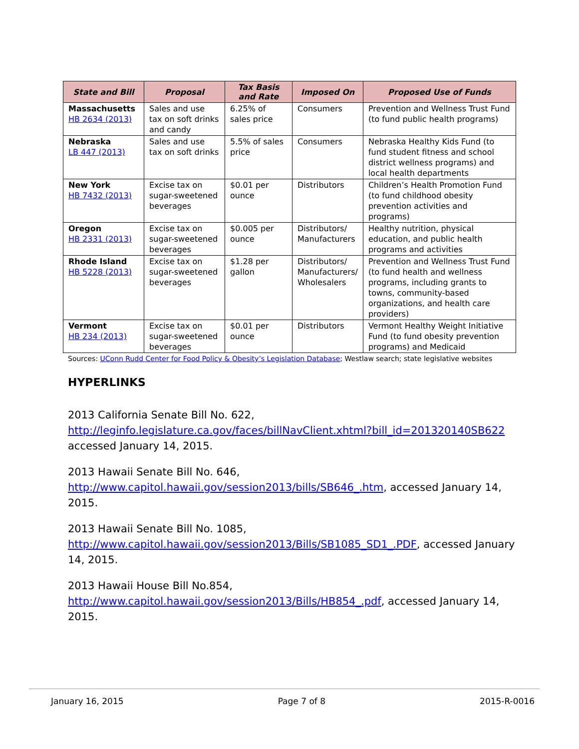| State and Bill | Proposal | Tax Basis and Rate | Imposed On | Proposed Use of Funds |
| --- | --- | --- | --- | --- |
| Massachusetts HB 2634 (2013) | Sales and use tax on soft drinks and candy | 6.25% of sales price | Consumers | Prevention and Wellness Trust Fund (to fund public health programs) |
| Nebraska LB 447 (2013) | Sales and use tax on soft drinks | 5.5% of sales price | Consumers | Nebraska Healthy Kids Fund (to fund student fitness and school district wellness programs) and local health departments |
| New York HB 7432 (2013) | Excise tax on sugar-sweetened beverages | $0.01 per ounce | Distributors | Children’s Health Promotion Fund (to fund childhood obesity prevention activities and programs) |
| Oregon HB 2331 (2013) | Excise tax on sugar-sweetened beverages | $0.005 per ounce | Distributors/ Manufacturers | Healthy nutrition, physical education, and public health programs and activities |
| Rhode Island HB 5228 (2013) | Excise tax on sugar-sweetened beverages | $1.28 per gallon | Distributors/ Manufacturers/ Wholesalers | Prevention and Wellness Trust Fund (to fund health and wellness programs, including grants to towns, community-based organizations, and health care providers) |
| Vermont HB 234 (2013) | Excise tax on sugar-sweetened beverages | $0.01 per ounce | Distributors | Vermont Healthy Weight Initiative Fund (to fund obesity prevention programs) and Medicaid |
Sources: UConn Rudd Center for Food Policy & Obesity’s Legislation Database; Westlaw search; state legislative websites
HYPERLINKS
2013 California Senate Bill No. 622,
http://leginfo.legislature.ca.gov/faces/billNavClient.xhtml?bill_id=201320140SB622 accessed January 14, 2015.
2013 Hawaii Senate Bill No. 646,
http://www.capitol.hawaii.gov/session2013/bills/SB646_.htm, accessed January 14, 2015.
2013 Hawaii Senate Bill No. 1085,
http://www.capitol.hawaii.gov/session2013/Bills/SB1085_SD1_.PDF, accessed January 14, 2015.
2013 Hawaii House Bill No.854,
http://www.capitol.hawaii.gov/session2013/Bills/HB854_.pdf, accessed January 14, 2015.
January 16, 2015 Page 7 of 8 2015-R-0016